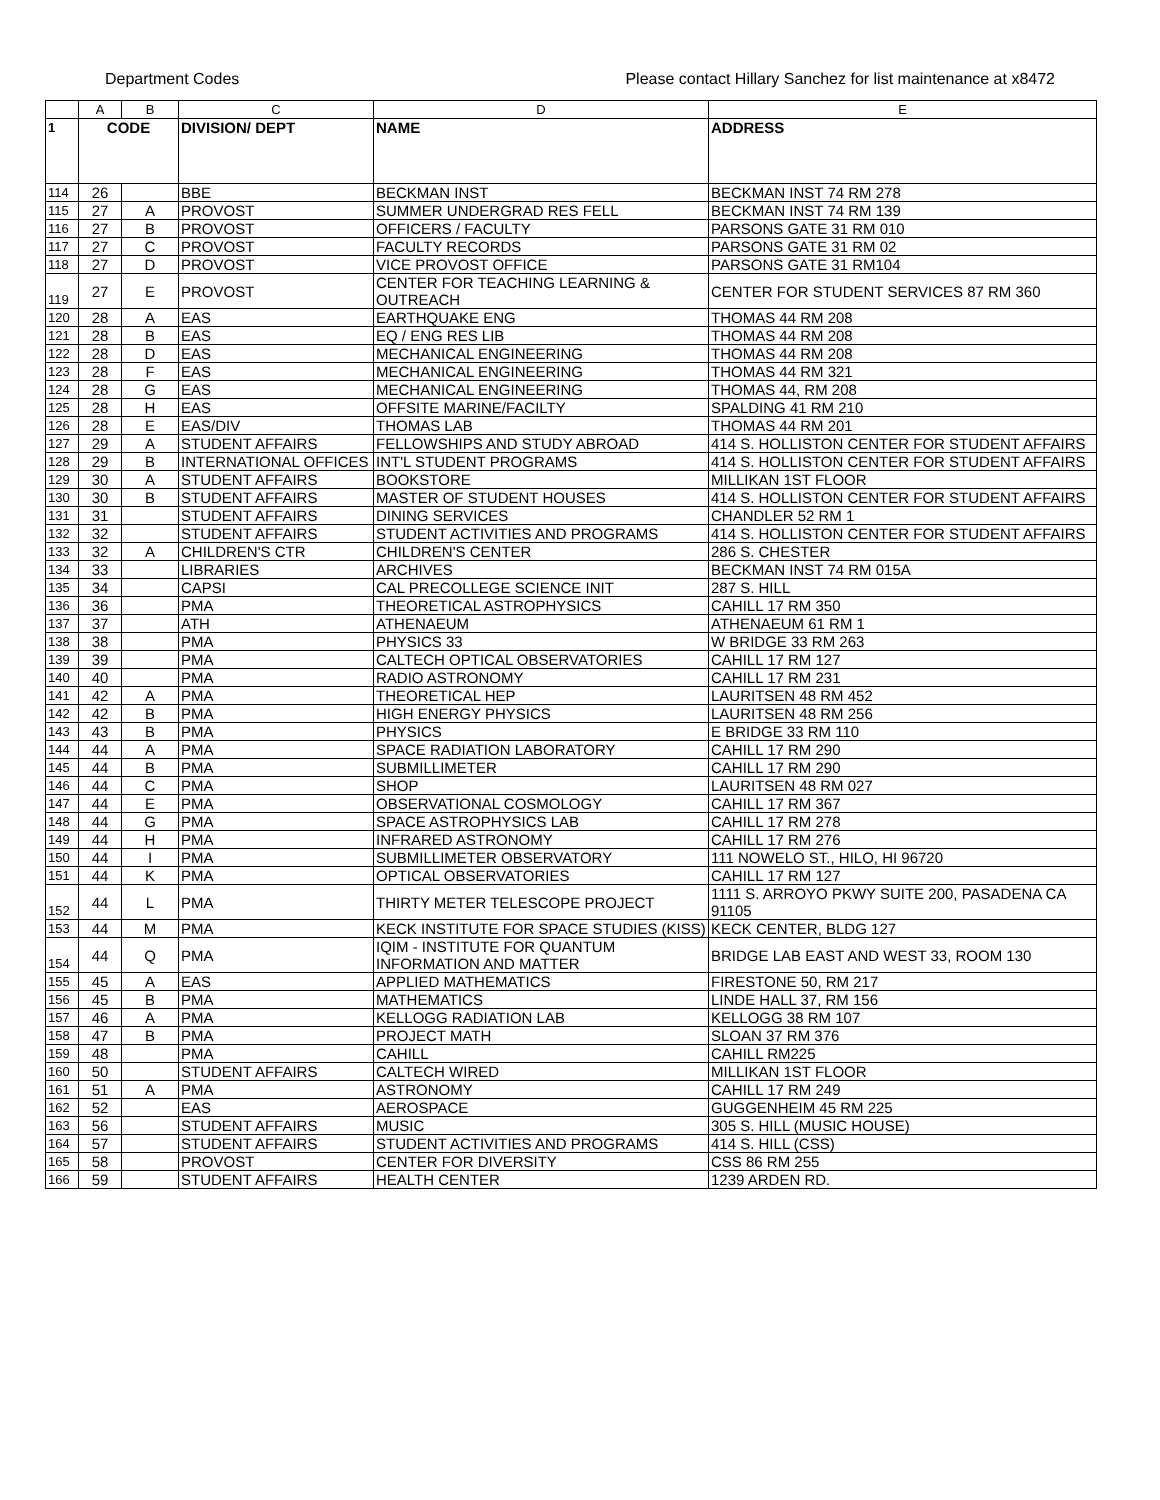Department Codes Please contact Hillary Sanchez for list maintenance at x8472
| | A | B | C | D | E |
| --- | --- | --- | --- | --- | --- |
| 1 | CODE | | DIVISION/ DEPT | NAME | ADDRESS |
| 114 | 26 | | BBE | BECKMAN INST | BECKMAN INST 74 RM 278 |
| 115 | 27 | A | PROVOST | SUMMER UNDERGRAD RES FELL | BECKMAN INST 74 RM 139 |
| 116 | 27 | B | PROVOST | OFFICERS / FACULTY | PARSONS GATE 31 RM 010 |
| 117 | 27 | C | PROVOST | FACULTY RECORDS | PARSONS GATE 31 RM 02 |
| 118 | 27 | D | PROVOST | VICE PROVOST OFFICE | PARSONS GATE 31 RM104 |
| 119 | 27 | E | PROVOST | CENTER FOR TEACHING LEARNING & OUTREACH | CENTER FOR STUDENT SERVICES 87 RM 360 |
| 120 | 28 | A | EAS | EARTHQUAKE ENG | THOMAS 44 RM 208 |
| 121 | 28 | B | EAS | EQ / ENG RES LIB | THOMAS 44 RM 208 |
| 122 | 28 | D | EAS | MECHANICAL ENGINEERING | THOMAS 44 RM 208 |
| 123 | 28 | F | EAS | MECHANICAL ENGINEERING | THOMAS 44 RM 321 |
| 124 | 28 | G | EAS | MECHANICAL ENGINEERING | THOMAS 44, RM 208 |
| 125 | 28 | H | EAS | OFFSITE MARINE/FACILTY | SPALDING 41 RM 210 |
| 126 | 28 | E | EAS/DIV | THOMAS LAB | THOMAS 44 RM 201 |
| 127 | 29 | A | STUDENT AFFAIRS | FELLOWSHIPS AND STUDY ABROAD | 414 S. HOLLISTON CENTER FOR STUDENT AFFAIRS |
| 128 | 29 | B | INTERNATIONAL OFFICES | INT'L STUDENT PROGRAMS | 414 S. HOLLISTON CENTER FOR STUDENT AFFAIRS |
| 129 | 30 | A | STUDENT AFFAIRS | BOOKSTORE | MILLIKAN 1ST FLOOR |
| 130 | 30 | B | STUDENT AFFAIRS | MASTER OF STUDENT HOUSES | 414 S. HOLLISTON CENTER FOR STUDENT AFFAIRS |
| 131 | 31 | | STUDENT AFFAIRS | DINING SERVICES | CHANDLER 52 RM 1 |
| 132 | 32 | | STUDENT AFFAIRS | STUDENT ACTIVITIES AND PROGRAMS | 414 S. HOLLISTON CENTER FOR STUDENT AFFAIRS |
| 133 | 32 | A | CHILDREN'S CTR | CHILDREN'S CENTER | 286 S. CHESTER |
| 134 | 33 | | LIBRARIES | ARCHIVES | BECKMAN INST 74 RM 015A |
| 135 | 34 | | CAPSI | CAL PRECOLLEGE SCIENCE INIT | 287 S. HILL |
| 136 | 36 | | PMA | THEORETICAL ASTROPHYSICS | CAHILL 17 RM 350 |
| 137 | 37 | | ATH | ATHENAEUM | ATHENAEUM 61 RM 1 |
| 138 | 38 | | PMA | PHYSICS 33 | W BRIDGE 33 RM 263 |
| 139 | 39 | | PMA | CALTECH OPTICAL OBSERVATORIES | CAHILL 17 RM 127 |
| 140 | 40 | | PMA | RADIO ASTRONOMY | CAHILL 17 RM 231 |
| 141 | 42 | A | PMA | THEORETICAL HEP | LAURITSEN 48 RM 452 |
| 142 | 42 | B | PMA | HIGH ENERGY PHYSICS | LAURITSEN 48 RM 256 |
| 143 | 43 | B | PMA | PHYSICS | E BRIDGE 33 RM 110 |
| 144 | 44 | A | PMA | SPACE RADIATION LABORATORY | CAHILL 17 RM 290 |
| 145 | 44 | B | PMA | SUBMILLIMETER | CAHILL 17 RM 290 |
| 146 | 44 | C | PMA | SHOP | LAURITSEN 48 RM 027 |
| 147 | 44 | E | PMA | OBSERVATIONAL COSMOLOGY | CAHILL 17 RM 367 |
| 148 | 44 | G | PMA | SPACE ASTROPHYSICS LAB | CAHILL 17 RM 278 |
| 149 | 44 | H | PMA | INFRARED ASTRONOMY | CAHILL 17 RM 276 |
| 150 | 44 | I | PMA | SUBMILLIMETER OBSERVATORY | 111 NOWELO ST., HILO, HI 96720 |
| 151 | 44 | K | PMA | OPTICAL OBSERVATORIES | CAHILL 17 RM 127 |
| 152 | 44 | L | PMA | THIRTY METER TELESCOPE PROJECT | 1111 S. ARROYO PKWY SUITE 200, PASADENA CA 91105 |
| 153 | 44 | M | PMA | KECK INSTITUTE FOR SPACE STUDIES (KISS) | KECK CENTER, BLDG 127 |
| 154 | 44 | Q | PMA | IQIM - INSTITUTE FOR QUANTUM INFORMATION AND MATTER | BRIDGE LAB EAST AND WEST 33, ROOM 130 |
| 155 | 45 | A | EAS | APPLIED MATHEMATICS | FIRESTONE 50, RM 217 |
| 156 | 45 | B | PMA | MATHEMATICS | LINDE HALL 37, RM 156 |
| 157 | 46 | A | PMA | KELLOGG RADIATION LAB | KELLOGG 38 RM 107 |
| 158 | 47 | B | PMA | PROJECT MATH | SLOAN 37 RM 376 |
| 159 | 48 | | PMA | CAHILL | CAHILL RM225 |
| 160 | 50 | | STUDENT AFFAIRS | CALTECH WIRED | MILLIKAN 1ST FLOOR |
| 161 | 51 | A | PMA | ASTRONOMY | CAHILL 17 RM 249 |
| 162 | 52 | | EAS | AEROSPACE | GUGGENHEIM 45 RM 225 |
| 163 | 56 | | STUDENT AFFAIRS | MUSIC | 305 S. HILL (MUSIC HOUSE) |
| 164 | 57 | | STUDENT AFFAIRS | STUDENT ACTIVITIES AND PROGRAMS | 414 S. HILL (CSS) |
| 165 | 58 | | PROVOST | CENTER FOR DIVERSITY | CSS 86 RM 255 |
| 166 | 59 | | STUDENT AFFAIRS | HEALTH CENTER | 1239 ARDEN RD. |